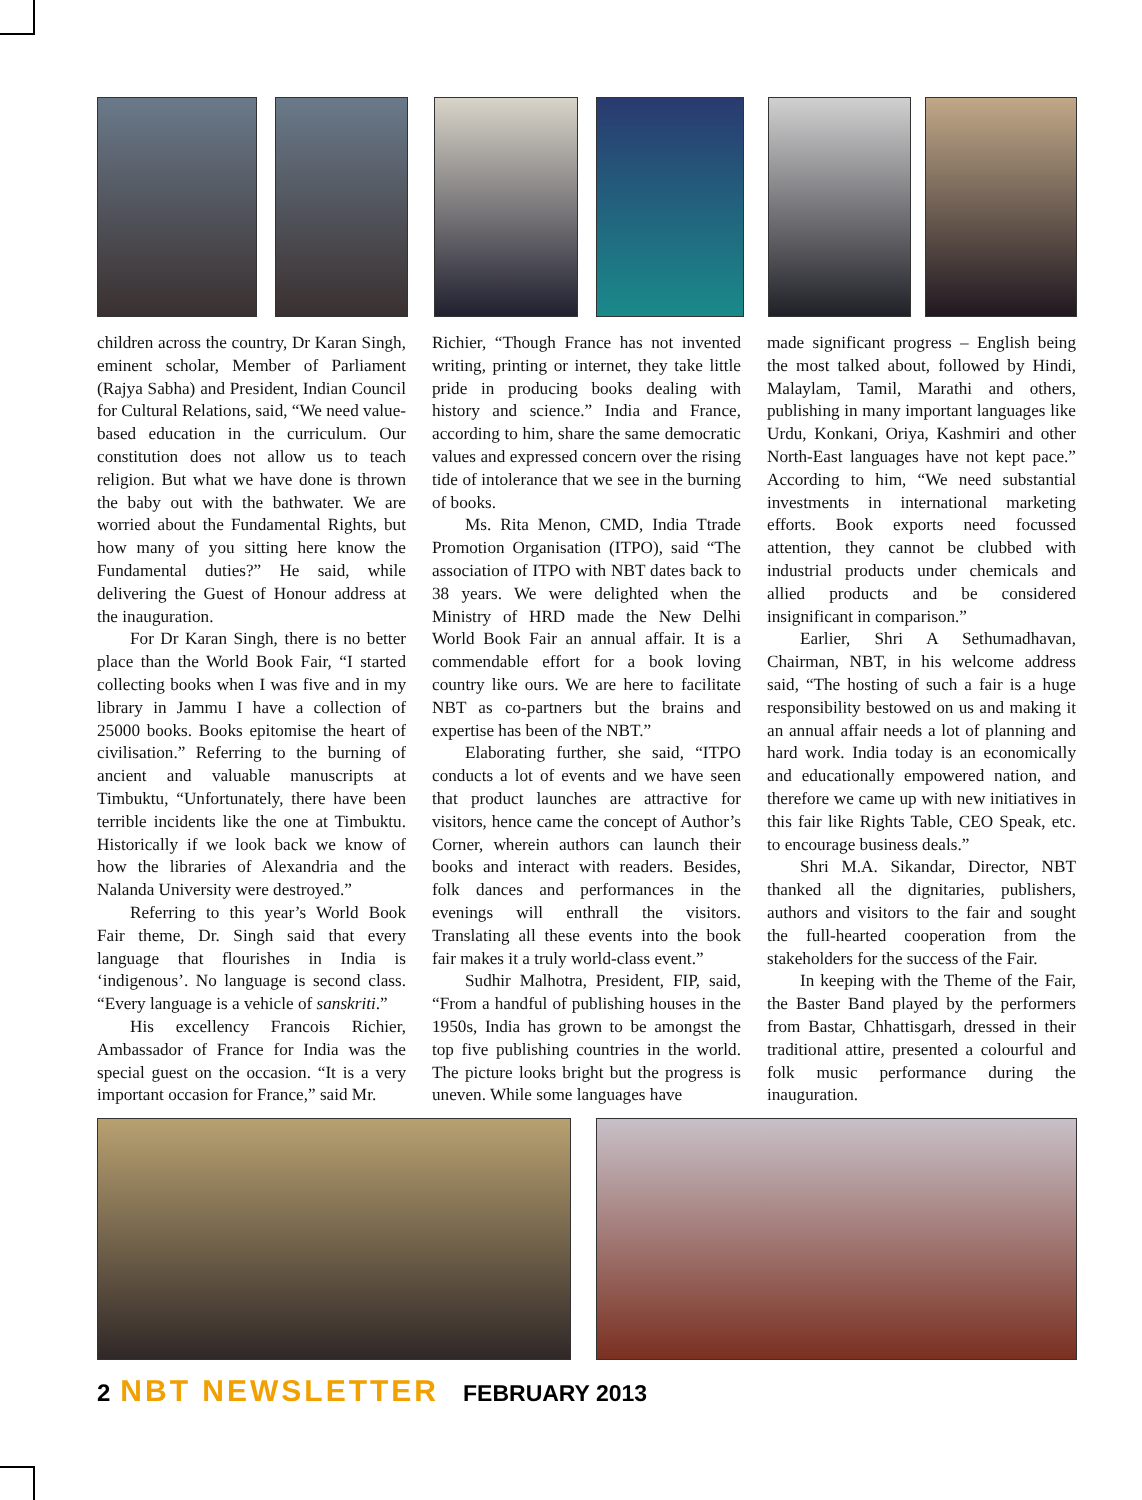children across the country, Dr Karan Singh, eminent scholar, Member of Parliament (Rajya Sabha) and President, Indian Council for Cultural Relations, said, “We need value-based education in the curriculum. Our constitution does not allow us to teach religion. But what we have done is thrown the baby out with the bathwater. We are worried about the Fundamental Rights, but how many of you sitting here know the Fundamental duties?” He said, while delivering the Guest of Honour address at the inauguration.
For Dr Karan Singh, there is no better place than the World Book Fair, “I started collecting books when I was five and in my library in Jammu I have a collection of 25000 books. Books epitomise the heart of civilisation.” Referring to the burning of ancient and valuable manuscripts at Timbuktu, “Unfortunately, there have been terrible incidents like the one at Timbuktu. Historically if we look back we know of how the libraries of Alexandria and the Nalanda University were destroyed.”
Referring to this year’s World Book Fair theme, Dr. Singh said that every language that flourishes in India is ‘indigenous’. No language is second class. “Every language is a vehicle of sanskriti.”
His excellency Francois Richier, Ambassador of France for India was the special guest on the occasion. “It is a very important occasion for France,” said Mr.
Richier, “Though France has not invented writing, printing or internet, they take little pride in producing books dealing with history and science.” India and France, according to him, share the same democratic values and expressed concern over the rising tide of intolerance that we see in the burning of books.
Ms. Rita Menon, CMD, India Ttrade Promotion Organisation (ITPO), said “The association of ITPO with NBT dates back to 38 years. We were delighted when the Ministry of HRD made the New Delhi World Book Fair an annual affair. It is a commendable effort for a book loving country like ours. We are here to facilitate NBT as co-partners but the brains and expertise has been of the NBT.”
Elaborating further, she said, “ITPO conducts a lot of events and we have seen that product launches are attractive for visitors, hence came the concept of Author’s Corner, wherein authors can launch their books and interact with readers. Besides, folk dances and performances in the evenings will enthrall the visitors. Translating all these events into the book fair makes it a truly world-class event.”
Sudhir Malhotra, President, FIP, said, “From a handful of publishing houses in the 1950s, India has grown to be amongst the top five publishing countries in the world. The picture looks bright but the progress is uneven. While some languages have
made significant progress – English being the most talked about, followed by Hindi, Malaylam, Tamil, Marathi and others, publishing in many important languages like Urdu, Konkani, Oriya, Kashmiri and other North-East languages have not kept pace.” According to him, “We need substantial investments in international marketing efforts. Book exports need focussed attention, they cannot be clubbed with industrial products under chemicals and allied products and be considered insignificant in comparison.”
Earlier, Shri A Sethumadhavan, Chairman, NBT, in his welcome address said, “The hosting of such a fair is a huge responsibility bestowed on us and making it an annual affair needs a lot of planning and hard work. India today is an economically and educationally empowered nation, and therefore we came up with new initiatives in this fair like Rights Table, CEO Speak, etc. to encourage business deals.”
Shri M.A. Sikandar, Director, NBT thanked all the dignitaries, publishers, authors and visitors to the fair and sought the full-hearted cooperation from the stakeholders for the success of the Fair.
In keeping with the Theme of the Fair, the Baster Band played by the performers from Bastar, Chhattisgarh, dressed in their traditional attire, presented a colourful and folk music performance during the inauguration.
2 NBT NEWSLETTER FEBRUARY 2013